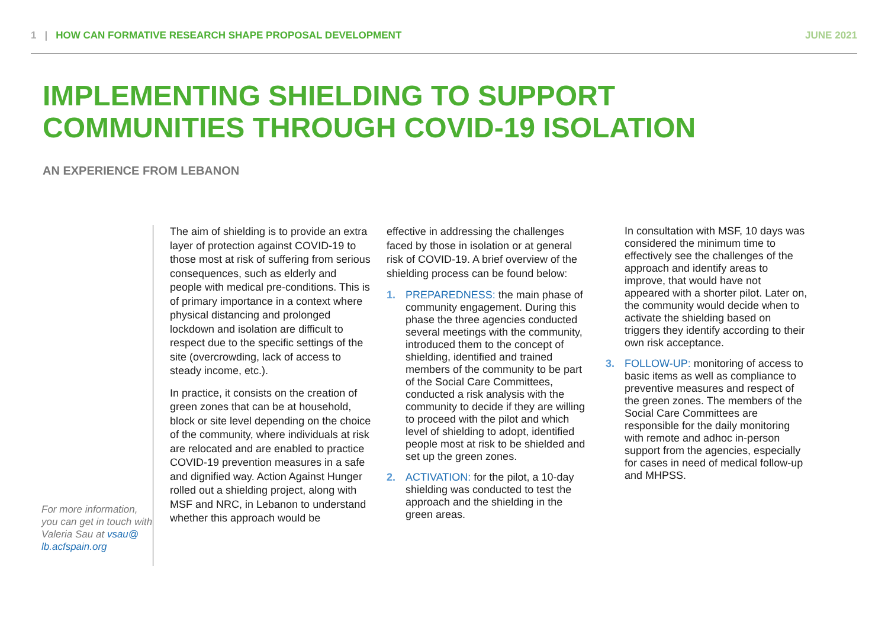1 | HOW CAN FORMATIVE RESEARCH SHAPE PROPOSAL DEVELOPMENT
JUNE 2021
IMPLEMENTING SHIELDING TO SUPPORT
COMMUNITIES THROUGH COVID-19 ISOLATION
AN EXPERIENCE FROM LEBANON
For more information, you can get in touch with Valeria Sau at vsau@ lb.acfspain.org
The aim of shielding is to provide an extra layer of protection against COVID-19 to those most at risk of suffering from serious consequences, such as elderly and people with medical pre-conditions. This is of primary importance in a context where physical distancing and prolonged lockdown and isolation are difficult to respect due to the specific settings of the site (overcrowding, lack of access to steady income, etc.).
In practice, it consists on the creation of green zones that can be at household, block or site level depending on the choice of the community, where individuals at risk are relocated and are enabled to practice COVID-19 prevention measures in a safe and dignified way. Action Against Hunger rolled out a shielding project, along with MSF and NRC, in Lebanon to understand whether this approach would be
effective in addressing the challenges faced by those in isolation or at general risk of COVID-19. A brief overview of the shielding process can be found below:
1. PREPAREDNESS: the main phase of community engagement. During this phase the three agencies conducted several meetings with the community, introduced them to the concept of shielding, identified and trained members of the community to be part of the Social Care Committees, conducted a risk analysis with the community to decide if they are willing to proceed with the pilot and which level of shielding to adopt, identified people most at risk to be shielded and set up the green zones.
2. ACTIVATION: for the pilot, a 10-day shielding was conducted to test the approach and the shielding in the green areas.
In consultation with MSF, 10 days was considered the minimum time to effectively see the challenges of the approach and identify areas to improve, that would have not appeared with a shorter pilot. Later on, the community would decide when to activate the shielding based on triggers they identify according to their own risk acceptance.
3. FOLLOW-UP: monitoring of access to basic items as well as compliance to preventive measures and respect of the green zones. The members of the Social Care Committees are responsible for the daily monitoring with remote and adhoc in-person support from the agencies, especially for cases in need of medical follow-up and MHPSS.